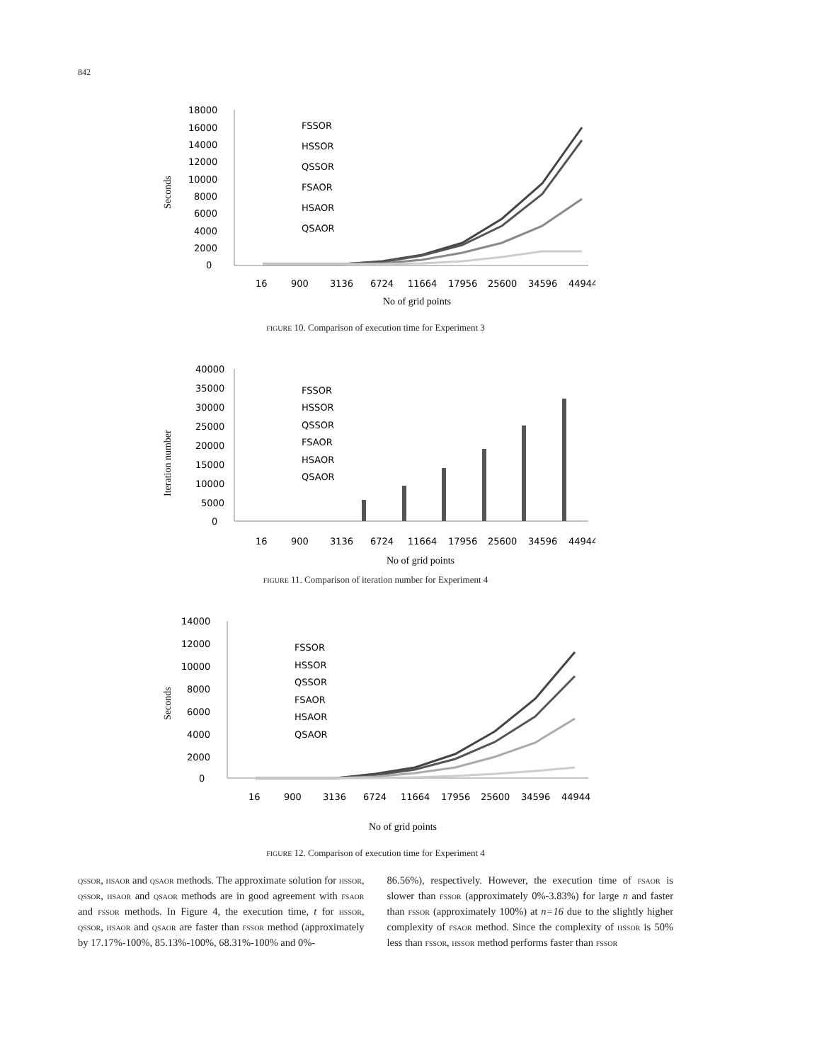842
Seconds
18000
16000
14000
12000
10000
8000
6000
4000
2000
0
16
900
3136
6724
11664
17956
25600
34596
44944
FSSOR
HSSOR
QSSOR
FSAOR
HSAOR
QSAOR
No of grid points
FIGURE 10. Comparison of execution time for Experiment 3
Iteration number
40000
35000
30000
25000
20000
15000
10000
5000
0
16
900
3136
6724
11664
17956
25600
34596
44944
FSSOR
HSSOR
QSSOR
FSAOR
HSAOR
QSAOR
No of grid points
FIGURE 11. Comparison of iteration number for Experiment 4
Seconds
14000
12000
10000
8000
6000
4000
2000
0
16
900
3136
6724
11664
17956
25600
34596
44944
FSSOR
HSSOR
QSSOR
FSAOR
HSAOR
QSAOR
No of grid points
FIGURE 12. Comparison of execution time for Experiment 4
QSSOR, HSAOR and QSAOR methods. The approximate solution for HSSOR, QSSOR, HSAOR and QSAOR methods are in good agreement with FSAOR and FSSOR methods. In Figure 4, the execution time, t for HSSOR, QSSOR, HSAOR and QSAOR are faster than FSSOR method (approximately by 17.17%-100%, 85.13%-100%, 68.31%-100% and 0%-
86.56%), respectively. However, the execution time of FSAOR is slower than FSSOR (approximately 0%-3.83%) for large n and faster than FSSOR (approximately 100%) at n=16 due to the slightly higher complexity of FSAOR method. Since the complexity of HSSOR is 50% less than FSSOR, HSSOR method performs faster than FSSOR